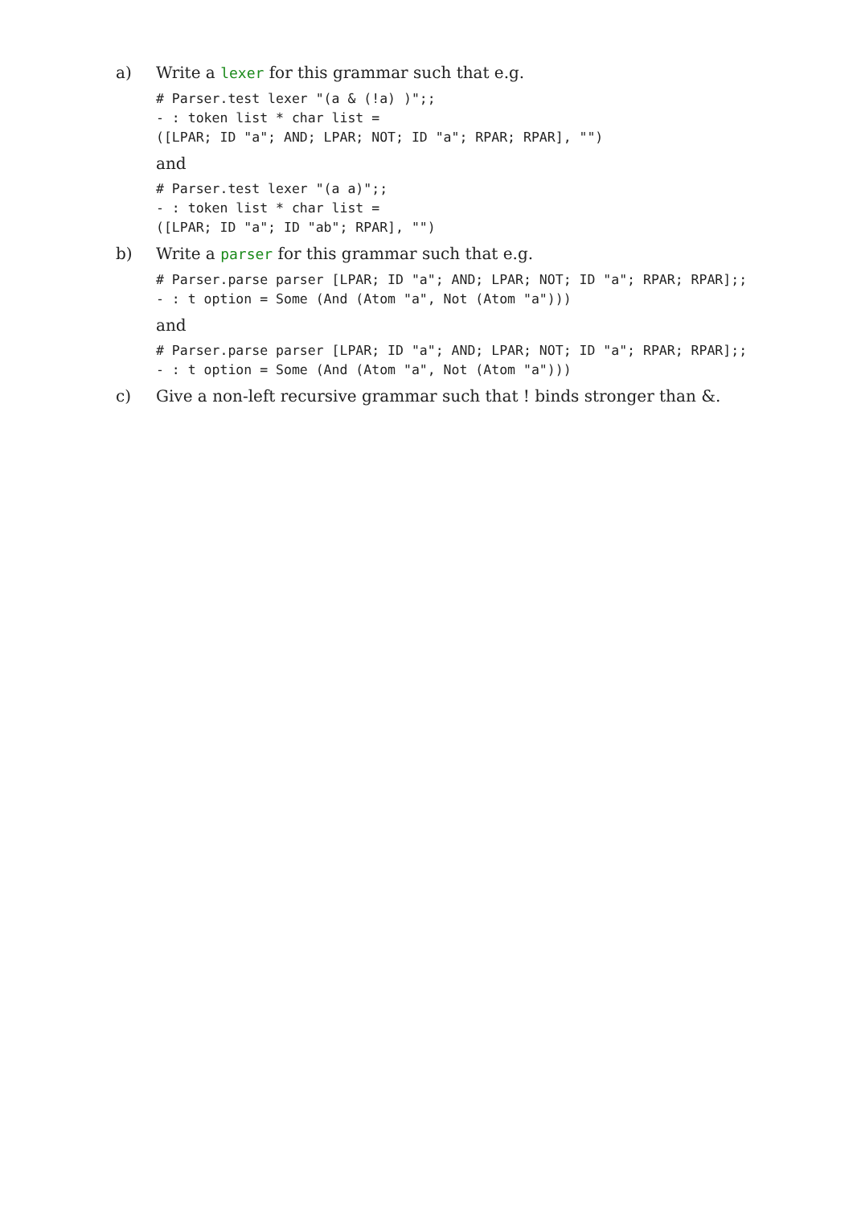a) Write a lexer for this grammar such that e.g.
# Parser.test lexer "(a & (!a) )";;
- : token list * char list =
([LPAR; ID "a"; AND; LPAR; NOT; ID "a"; RPAR; RPAR], "")
and
# Parser.test lexer "(a a)";;
- : token list * char list =
([LPAR; ID "a"; ID "ab"; RPAR], "")
b) Write a parser for this grammar such that e.g.
# Parser.parse parser [LPAR; ID "a"; AND; LPAR; NOT; ID "a"; RPAR; RPAR];;
- : t option = Some (And (Atom "a", Not (Atom "a")))
and
# Parser.parse parser [LPAR; ID "a"; AND; LPAR; NOT; ID "a"; RPAR; RPAR];;
- : t option = Some (And (Atom "a", Not (Atom "a")))
c) Give a non-left recursive grammar such that ! binds stronger than &.